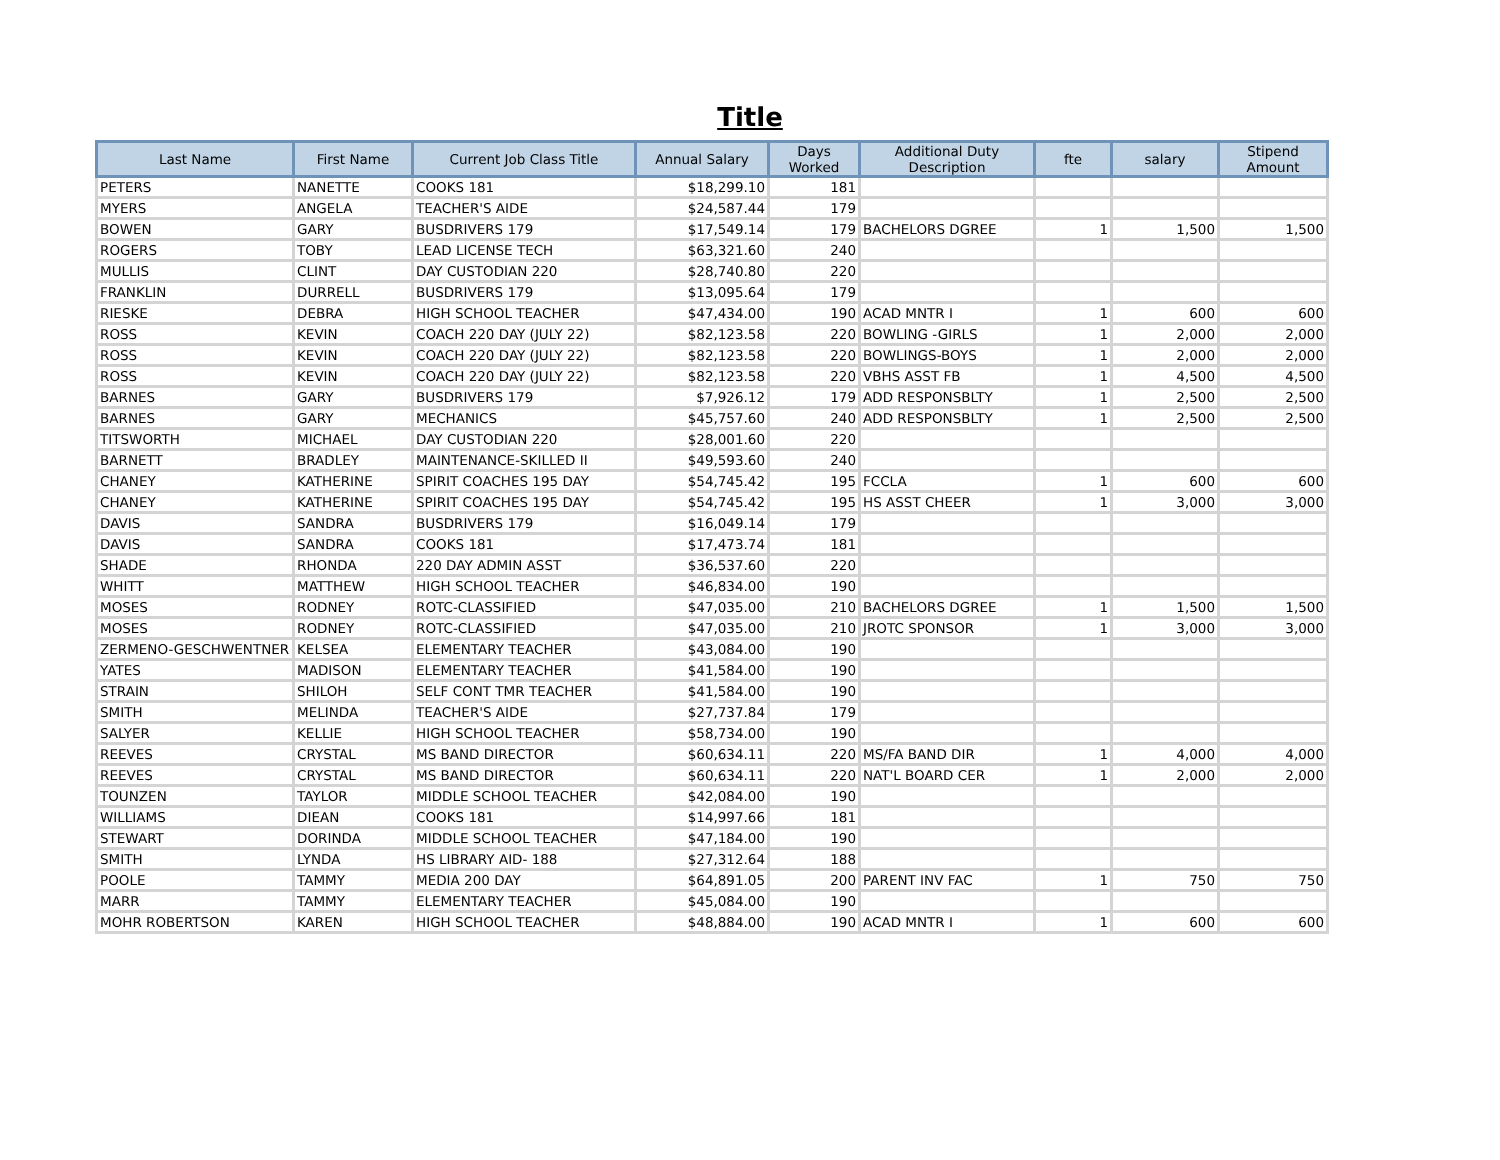Title
| Last Name | First Name | Current Job Class Title | Annual Salary | Days Worked | Additional Duty Description | fte | salary | Stipend Amount |
| --- | --- | --- | --- | --- | --- | --- | --- | --- |
| PETERS | NANETTE | COOKS 181 | $18,299.10 | 181 | | | | |
| MYERS | ANGELA | TEACHER'S AIDE | $24,587.44 | 179 | | | | |
| BOWEN | GARY | BUSDRIVERS 179 | $17,549.14 | 179 | BACHELORS DGREE | 1 | 1,500 | 1,500 |
| ROGERS | TOBY | LEAD LICENSE TECH | $63,321.60 | 240 | | | | |
| MULLIS | CLINT | DAY CUSTODIAN 220 | $28,740.80 | 220 | | | | |
| FRANKLIN | DURRELL | BUSDRIVERS 179 | $13,095.64 | 179 | | | | |
| RIESKE | DEBRA | HIGH SCHOOL TEACHER | $47,434.00 | 190 | ACAD MNTR I | 1 | 600 | 600 |
| ROSS | KEVIN | COACH 220 DAY (JULY 22) | $82,123.58 | 220 | BOWLING -GIRLS | 1 | 2,000 | 2,000 |
| ROSS | KEVIN | COACH 220 DAY (JULY 22) | $82,123.58 | 220 | BOWLINGS-BOYS | 1 | 2,000 | 2,000 |
| ROSS | KEVIN | COACH 220 DAY (JULY 22) | $82,123.58 | 220 | VBHS ASST FB | 1 | 4,500 | 4,500 |
| BARNES | GARY | BUSDRIVERS 179 | $7,926.12 | 179 | ADD RESPONSBLTY | 1 | 2,500 | 2,500 |
| BARNES | GARY | MECHANICS | $45,757.60 | 240 | ADD RESPONSBLTY | 1 | 2,500 | 2,500 |
| TITSWORTH | MICHAEL | DAY CUSTODIAN 220 | $28,001.60 | 220 | | | | |
| BARNETT | BRADLEY | MAINTENANCE-SKILLED II | $49,593.60 | 240 | | | | |
| CHANEY | KATHERINE | SPIRIT COACHES 195 DAY | $54,745.42 | 195 | FCCLA | 1 | 600 | 600 |
| CHANEY | KATHERINE | SPIRIT COACHES 195 DAY | $54,745.42 | 195 | HS ASST CHEER | 1 | 3,000 | 3,000 |
| DAVIS | SANDRA | BUSDRIVERS 179 | $16,049.14 | 179 | | | | |
| DAVIS | SANDRA | COOKS 181 | $17,473.74 | 181 | | | | |
| SHADE | RHONDA | 220 DAY ADMIN ASST | $36,537.60 | 220 | | | | |
| WHITT | MATTHEW | HIGH SCHOOL TEACHER | $46,834.00 | 190 | | | | |
| MOSES | RODNEY | ROTC-CLASSIFIED | $47,035.00 | 210 | BACHELORS DGREE | 1 | 1,500 | 1,500 |
| MOSES | RODNEY | ROTC-CLASSIFIED | $47,035.00 | 210 | JROTC SPONSOR | 1 | 3,000 | 3,000 |
| ZERMENO-GESCHWENTNER | KELSEA | ELEMENTARY TEACHER | $43,084.00 | 190 | | | | |
| YATES | MADISON | ELEMENTARY TEACHER | $41,584.00 | 190 | | | | |
| STRAIN | SHILOH | SELF CONT TMR TEACHER | $41,584.00 | 190 | | | | |
| SMITH | MELINDA | TEACHER'S AIDE | $27,737.84 | 179 | | | | |
| SALYER | KELLIE | HIGH SCHOOL TEACHER | $58,734.00 | 190 | | | | |
| REEVES | CRYSTAL | MS BAND DIRECTOR | $60,634.11 | 220 | MS/FA BAND DIR | 1 | 4,000 | 4,000 |
| REEVES | CRYSTAL | MS BAND DIRECTOR | $60,634.11 | 220 | NAT'L BOARD CER | 1 | 2,000 | 2,000 |
| TOUNZEN | TAYLOR | MIDDLE SCHOOL TEACHER | $42,084.00 | 190 | | | | |
| WILLIAMS | DIEAN | COOKS 181 | $14,997.66 | 181 | | | | |
| STEWART | DORINDA | MIDDLE SCHOOL TEACHER | $47,184.00 | 190 | | | | |
| SMITH | LYNDA | HS LIBRARY AID- 188 | $27,312.64 | 188 | | | | |
| POOLE | TAMMY | MEDIA 200 DAY | $64,891.05 | 200 | PARENT INV FAC | 1 | 750 | 750 |
| MARR | TAMMY | ELEMENTARY TEACHER | $45,084.00 | 190 | | | | |
| MOHR ROBERTSON | KAREN | HIGH SCHOOL TEACHER | $48,884.00 | 190 | ACAD MNTR I | 1 | 600 | 600 |